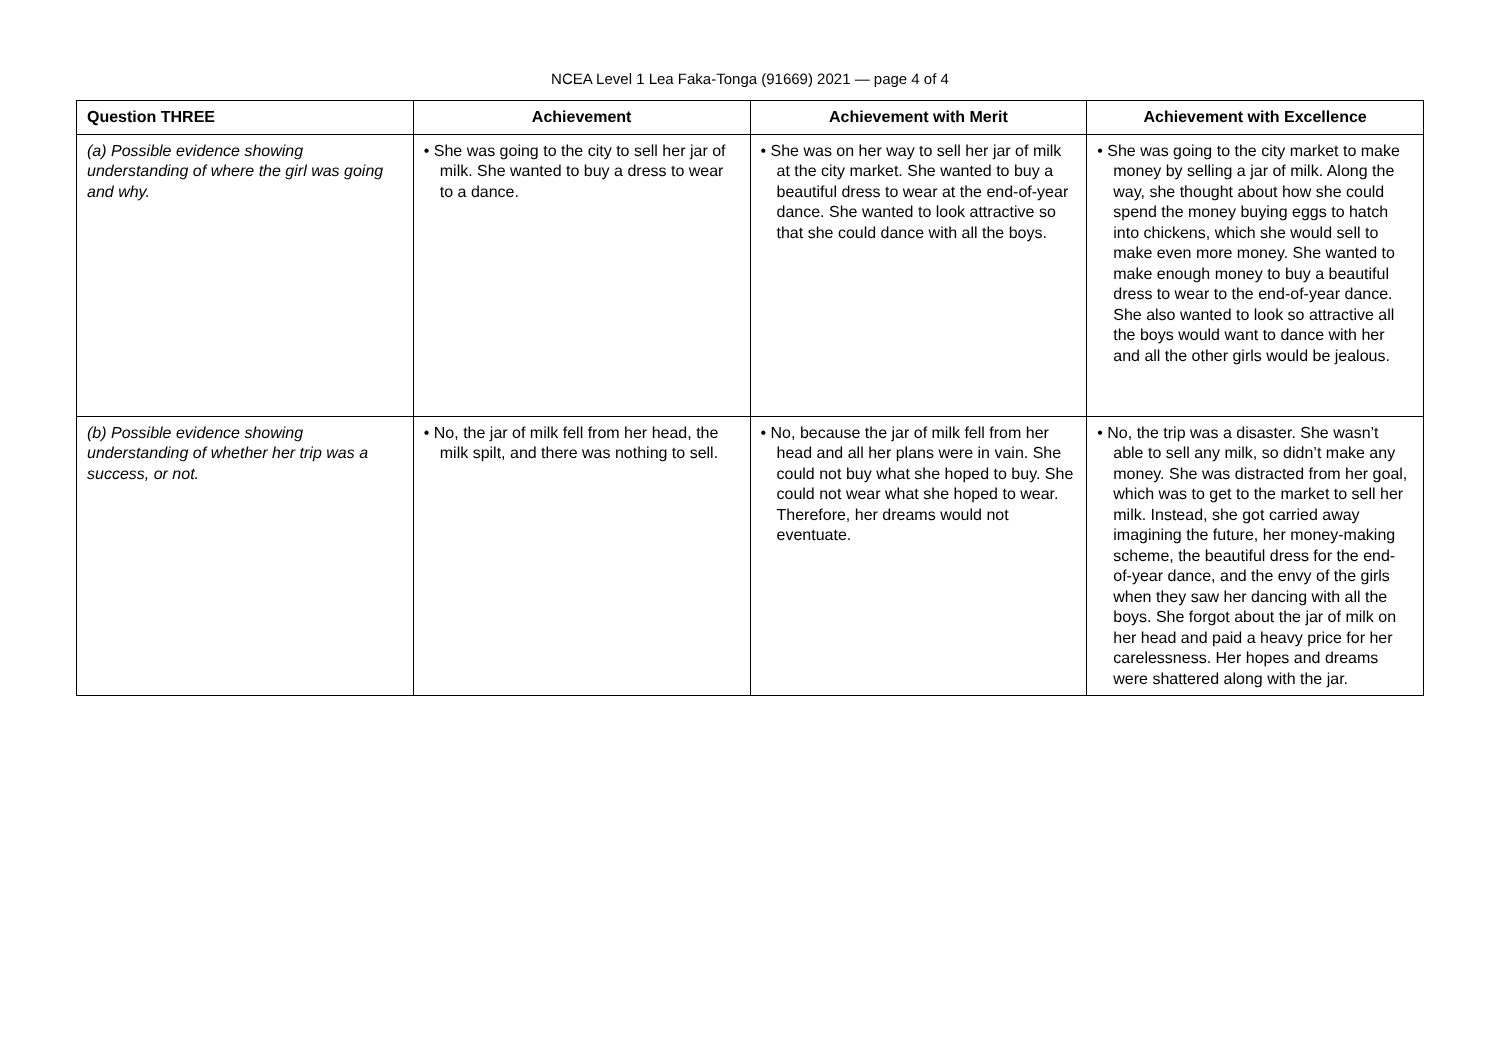NCEA Level 1 Lea Faka-Tonga (91669) 2021 — page 4 of 4
| Question THREE | Achievement | Achievement with Merit | Achievement with Excellence |
| --- | --- | --- | --- |
| (a) Possible evidence showing understanding of where the girl was going and why. | • She was going to the city to sell her jar of milk. She wanted to buy a dress to wear to a dance. | • She was on her way to sell her jar of milk at the city market. She wanted to buy a beautiful dress to wear at the end-of-year dance. She wanted to look attractive so that she could dance with all the boys. | • She was going to the city market to make money by selling a jar of milk. Along the way, she thought about how she could spend the money buying eggs to hatch into chickens, which she would sell to make even more money. She wanted to make enough money to buy a beautiful dress to wear to the end-of-year dance. She also wanted to look so attractive all the boys would want to dance with her and all the other girls would be jealous. |
| (b) Possible evidence showing understanding of whether her trip was a success, or not. | • No, the jar of milk fell from her head, the milk spilt, and there was nothing to sell. | • No, because the jar of milk fell from her head and all her plans were in vain. She could not buy what she hoped to buy. She could not wear what she hoped to wear. Therefore, her dreams would not eventuate. | • No, the trip was a disaster. She wasn’t able to sell any milk, so didn’t make any money. She was distracted from her goal, which was to get to the market to sell her milk. Instead, she got carried away imagining the future, her money-making scheme, the beautiful dress for the end-of-year dance, and the envy of the girls when they saw her dancing with all the boys. She forgot about the jar of milk on her head and paid a heavy price for her carelessness. Her hopes and dreams were shattered along with the jar. |